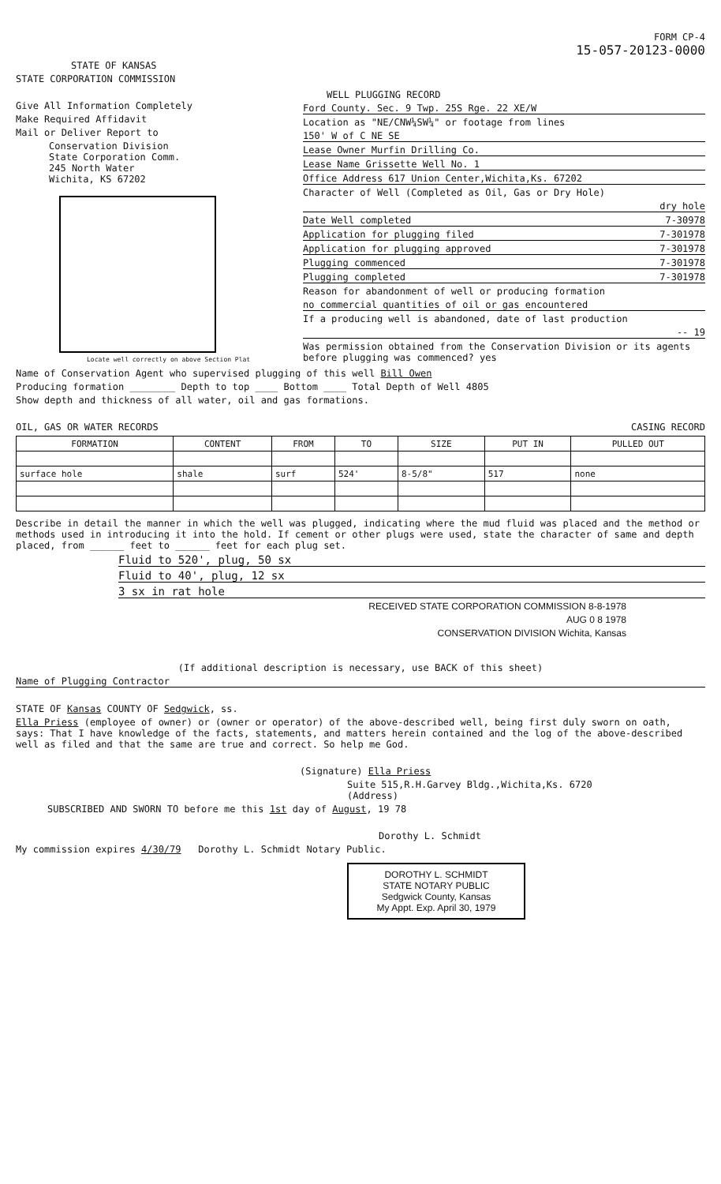FORM CP-4
15-057-20123-0000
STATE OF KANSAS
STATE CORPORATION COMMISSION
Give All Information Completely
Make Required Affidavit
Mail or Deliver Report to
Conservation Division
State Corporation Comm.
245 North Water
Wichita, KS 67202
Locate well correctly on above Section Plat
WELL PLUGGING RECORD
Ford County. Sec. 9 Twp. 25S Rge. 22 XE/W
Location as "NE/CNW¼SW¼" or footage from lines
150' W of C NE SE
Lease Owner Murfin Drilling Co.
Lease Name Grissette Well No. 1
Office Address 617 Union Center,Wichita,Ks. 67202
Character of Well (Completed as Oil, Gas or Dry Hole)
dry hole
Date Well completed 7-30978
Application for plugging filed 7-301978
Application for plugging approved 7-301978
Plugging commenced 7-301978
Plugging completed 7-301978
Reason for abandonment of well or producing formation
no commercial quantities of oil or gas encountered
If a producing well is abandoned, date of last production
-- 19
Was permission obtained from the Conservation Division or its agents before plugging was commenced? yes
Name of Conservation Agent who supervised plugging of this well Bill Owen
Producing formation ________ Depth to top ____ Bottom ____ Total Depth of Well 4805
Show depth and thickness of all water, oil and gas formations.
OIL, GAS OR WATER RECORDS CASING RECORD
| FORMATION | CONTENT | FROM | TO | SIZE | PUT IN | PULLED OUT |
| --- | --- | --- | --- | --- | --- | --- |
| surface hole | shale | surf | 524' | 8-5/8" | 517 | none |
Describe in detail the manner in which the well was plugged, indicating where the mud fluid was placed and the method or methods used in introducing it into the hold. If cement or other plugs were used, state the character of same and depth placed, from ______ feet to ______ feet for each plug set.
Fluid to 520', plug, 50 sx
Fluid to 40', plug, 12 sx
3 sx in rat hole
RECEIVED STATE CORPORATION COMMISSION 8-8-1978
AUG 0 8 1978
CONSERVATION DIVISION Wichita, Kansas
(If additional description is necessary, use BACK of this sheet)
Name of Plugging Contractor
STATE OF Kansas COUNTY OF Sedgwick, ss.
Ella Priess (employee of owner) or (owner or operator) of the above-described well, being first duly sworn on oath, says: That I have knowledge of the facts, statements, and matters herein contained and the log of the above-described well as filed and that the same are true and correct. So help me God.
(Signature) Ella Priess
Suite 515,R.H.Garvey Bldg.,Wichita,Ks. 6720
(Address)
SUBSCRIBED AND SWORN TO before me this 1st day of August, 19 78
Dorothy L. Schmidt
My commission expires 4/30/79 Dorothy L. Schmidt Notary Public.
DOROTHY L. SCHMIDT
STATE NOTARY PUBLIC
Sedgwick County, Kansas
My Appt. Exp. April 30, 1979